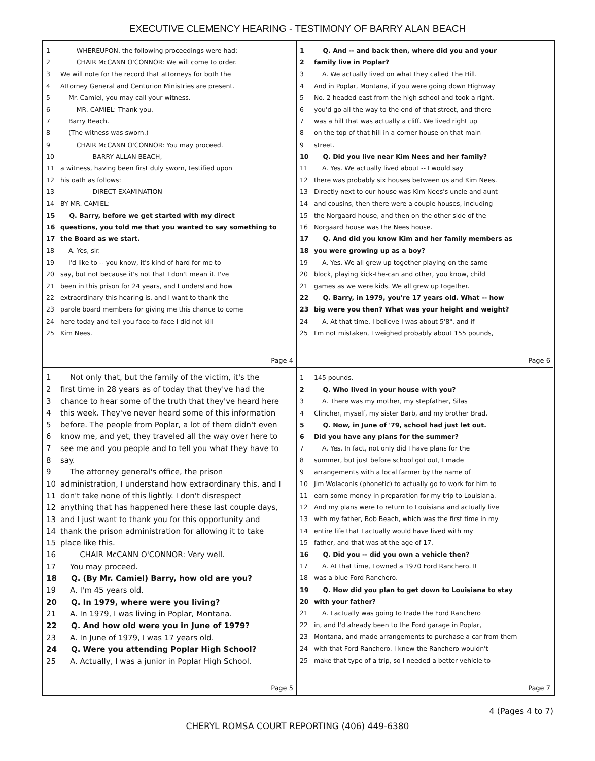EXECUTIVE CLEMENCY HEARING - TESTIMONY OF BARRY ALAN BEACH
1 WHEREUPON, the following proceedings were had:
2 CHAIR McCANN O'CONNOR: We will come to order.
3 We will note for the record that attorneys for both the
4 Attorney General and Centurion Ministries are present.
5 Mr. Camiel, you may call your witness.
6 MR. CAMIEL: Thank you.
7 Barry Beach.
8 (The witness was sworn.)
9 CHAIR McCANN O'CONNOR: You may proceed.
10 BARRY ALLAN BEACH,
11 a witness, having been first duly sworn, testified upon
12 his oath as follows:
13 DIRECT EXAMINATION
14 BY MR. CAMIEL:
15 Q. Barry, before we get started with my direct
16 questions, you told me that you wanted to say something to
17 the Board as we start.
18 A. Yes, sir.
19 I'd like to -- you know, it's kind of hard for me to
20 say, but not because it's not that I don't mean it. I've
21 been in this prison for 24 years, and I understand how
22 extraordinary this hearing is, and I want to thank the
23 parole board members for giving me this chance to come
24 here today and tell you face-to-face I did not kill
25 Kim Nees.
Page 4
1 Q. And -- and back then, where did you and your
2 family live in Poplar?
3 A. We actually lived on what they called The Hill.
4 And in Poplar, Montana, if you were going down Highway
5 No. 2 headed east from the high school and took a right,
6 you'd go all the way to the end of that street, and there
7 was a hill that was actually a cliff. We lived right up
8 on the top of that hill in a corner house on that main
9 street.
10 Q. Did you live near Kim Nees and her family?
11 A. Yes. We actually lived about -- I would say
12 there was probably six houses between us and Kim Nees.
13 Directly next to our house was Kim Nees's uncle and aunt
14 and cousins, then there were a couple houses, including
15 the Norgaard house, and then on the other side of the
16 Norgaard house was the Nees house.
17 Q. And did you know Kim and her family members as
18 you were growing up as a boy?
19 A. Yes. We all grew up together playing on the same
20 block, playing kick-the-can and other, you know, child
21 games as we were kids. We all grew up together.
22 Q. Barry, in 1979, you're 17 years old. What -- how
23 big were you then? What was your height and weight?
24 A. At that time, I believe I was about 5'8", and if
25 I'm not mistaken, I weighed probably about 155 pounds,
Page 6
1 Not only that, but the family of the victim, it's the
2 first time in 28 years as of today that they've had the
3 chance to hear some of the truth that they've heard here
4 this week. They've never heard some of this information
5 before. The people from Poplar, a lot of them didn't even
6 know me, and yet, they traveled all the way over here to
7 see me and you people and to tell you what they have to
8 say.
9 The attorney general's office, the prison
10 administration, I understand how extraordinary this, and I
11 don't take none of this lightly. I don't disrespect
12 anything that has happened here these last couple days,
13 and I just want to thank you for this opportunity and
14 thank the prison administration for allowing it to take
15 place like this.
16 CHAIR McCANN O'CONNOR: Very well.
17 You may proceed.
18 Q. (By Mr. Camiel) Barry, how old are you?
19 A. I'm 45 years old.
20 Q. In 1979, where were you living?
21 A. In 1979, I was living in Poplar, Montana.
22 Q. And how old were you in June of 1979?
23 A. In June of 1979, I was 17 years old.
24 Q. Were you attending Poplar High School?
25 A. Actually, I was a junior in Poplar High School.
Page 5
1 145 pounds.
2 Q. Who lived in your house with you?
3 A. There was my mother, my stepfather, Silas
4 Clincher, myself, my sister Barb, and my brother Brad.
5 Q. Now, in June of '79, school had just let out.
6 Did you have any plans for the summer?
7 A. Yes. In fact, not only did I have plans for the
8 summer, but just before school got out, I made
9 arrangements with a local farmer by the name of
10 Jim Wolaconis (phonetic) to actually go to work for him to
11 earn some money in preparation for my trip to Louisiana.
12 And my plans were to return to Louisiana and actually live
13 with my father, Bob Beach, which was the first time in my
14 entire life that I actually would have lived with my
15 father, and that was at the age of 17.
16 Q. Did you -- did you own a vehicle then?
17 A. At that time, I owned a 1970 Ford Ranchero. It
18 was a blue Ford Ranchero.
19 Q. How did you plan to get down to Louisiana to stay
20 with your father?
21 A. I actually was going to trade the Ford Ranchero
22 in, and I'd already been to the Ford garage in Poplar,
23 Montana, and made arrangements to purchase a car from them
24 with that Ford Ranchero. I knew the Ranchero wouldn't
25 make that type of a trip, so I needed a better vehicle to
Page 7
4 (Pages 4 to 7)
CHERYL ROMSA COURT REPORTING (406) 449-6380